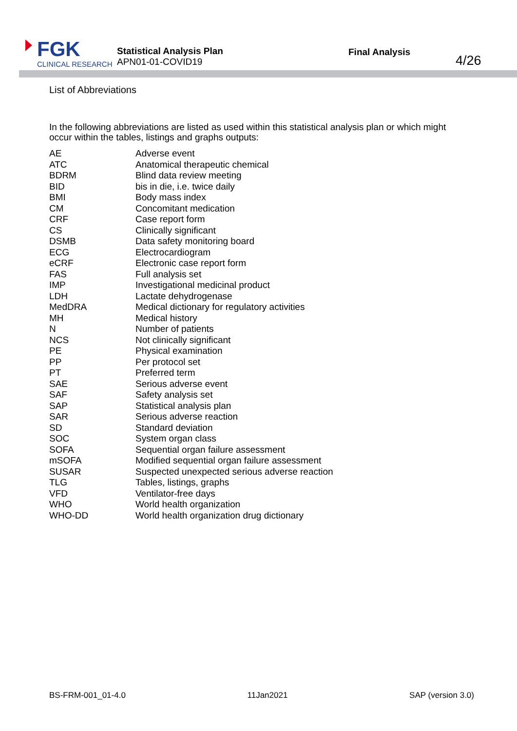FGK
CLINICAL RESEARCH
Statistical Analysis Plan
APN01-01-COVID19
Final Analysis
4/26
List of Abbreviations
In the following abbreviations are listed as used within this statistical analysis plan or which might occur within the tables, listings and graphs outputs:
| AE | Adverse event |
| ATC | Anatomical therapeutic chemical |
| BDRM | Blind data review meeting |
| BID | bis in die, i.e. twice daily |
| BMI | Body mass index |
| CM | Concomitant medication |
| CRF | Case report form |
| CS | Clinically significant |
| DSMB | Data safety monitoring board |
| ECG | Electrocardiogram |
| eCRF | Electronic case report form |
| FAS | Full analysis set |
| IMP | Investigational medicinal product |
| LDH | Lactate dehydrogenase |
| MedDRA | Medical dictionary for regulatory activities |
| MH | Medical history |
| N | Number of patients |
| NCS | Not clinically significant |
| PE | Physical examination |
| PP | Per protocol set |
| PT | Preferred term |
| SAE | Serious adverse event |
| SAF | Safety analysis set |
| SAP | Statistical analysis plan |
| SAR | Serious adverse reaction |
| SD | Standard deviation |
| SOC | System organ class |
| SOFA | Sequential organ failure assessment |
| mSOFA | Modified sequential organ failure assessment |
| SUSAR | Suspected unexpected serious adverse reaction |
| TLG | Tables, listings, graphs |
| VFD | Ventilator-free days |
| WHO | World health organization |
| WHO-DD | World health organization drug dictionary |
BS-FRM-001_01-4.0 11Jan2021 SAP (version 3.0)